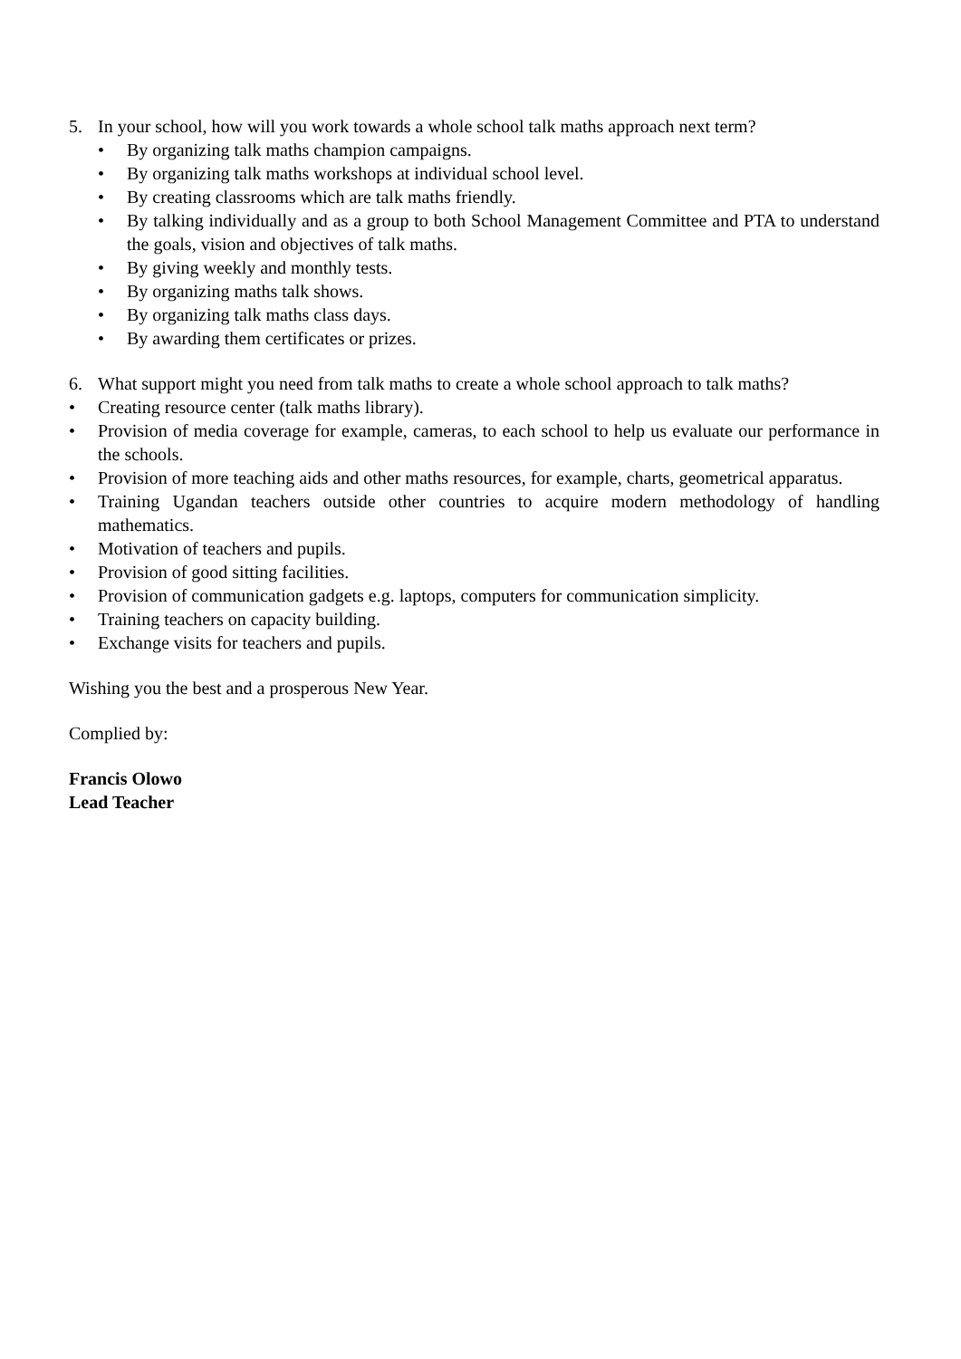5. In your school, how will you work towards a whole school talk maths approach next term?
• By organizing talk maths champion campaigns.
• By organizing talk maths workshops at individual school level.
• By creating classrooms which are talk maths friendly.
• By talking individually and as a group to both School Management Committee and PTA to understand the goals, vision and objectives of talk maths.
• By giving weekly and monthly tests.
• By organizing maths talk shows.
• By organizing talk maths class days.
• By awarding them certificates or prizes.
6. What support might you need from talk maths to create a whole school approach to talk maths?
• Creating resource center (talk maths library).
• Provision of media coverage for example, cameras, to each school to help us evaluate our performance in the schools.
• Provision of more teaching aids and other maths resources, for example, charts, geometrical apparatus.
• Training Ugandan teachers outside other countries to acquire modern methodology of handling mathematics.
• Motivation of teachers and pupils.
• Provision of good sitting facilities.
• Provision of communication gadgets e.g. laptops, computers for communication simplicity.
• Training teachers on capacity building.
• Exchange visits for teachers and pupils.
Wishing you the best and a prosperous New Year.
Complied by:
Francis Olowo
Lead Teacher